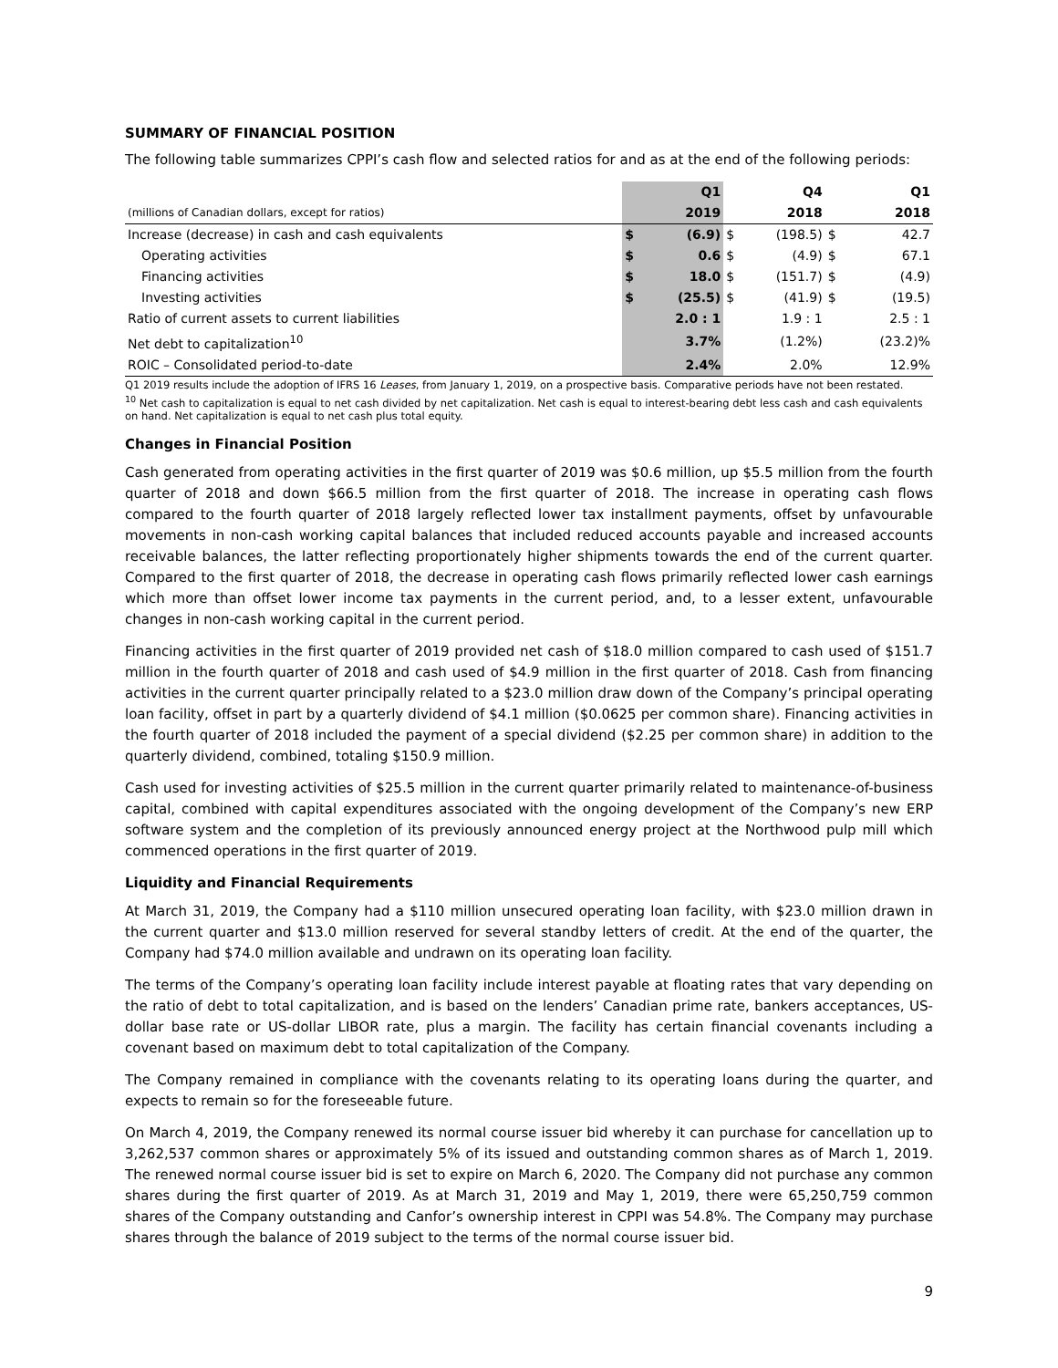SUMMARY OF FINANCIAL POSITION
The following table summarizes CPPI’s cash flow and selected ratios for and as at the end of the following periods:
| | | Q1 | | Q4 | | Q1 |
| --- | --- | --- | --- | --- | --- | --- |
| (millions of Canadian dollars, except for ratios) | | 2019 | | 2018 | | 2018 |
| Increase (decrease) in cash and cash equivalents | $ | (6.9) | $ | (198.5) | $ | 42.7 |
| Operating activities | $ | 0.6 | $ | (4.9) | $ | 67.1 |
| Financing activities | $ | 18.0 | $ | (151.7) | $ | (4.9) |
| Investing activities | $ | (25.5) | $ | (41.9) | $ | (19.5) |
| Ratio of current assets to current liabilities | | 2.0 : 1 | | 1.9 : 1 | | 2.5 : 1 |
| Net debt to capitalization<sup>10</sup> | | 3.7% | | (1.2%) | | (23.2)% |
| ROIC – Consolidated period-to-date | | 2.4% | | 2.0% | | 12.9% |
Q1 2019 results include the adoption of IFRS 16 Leases, from January 1, 2019, on a prospective basis. Comparative periods have not been restated.
<sup>10</sup> Net cash to capitalization is equal to net cash divided by net capitalization. Net cash is equal to interest-bearing debt less cash and cash equivalents on hand. Net capitalization is equal to net cash plus total equity.
Changes in Financial Position
Cash generated from operating activities in the first quarter of 2019 was $0.6 million, up $5.5 million from the fourth quarter of 2018 and down $66.5 million from the first quarter of 2018. The increase in operating cash flows compared to the fourth quarter of 2018 largely reflected lower tax installment payments, offset by unfavourable movements in non-cash working capital balances that included reduced accounts payable and increased accounts receivable balances, the latter reflecting proportionately higher shipments towards the end of the current quarter. Compared to the first quarter of 2018, the decrease in operating cash flows primarily reflected lower cash earnings which more than offset lower income tax payments in the current period, and, to a lesser extent, unfavourable changes in non-cash working capital in the current period.
Financing activities in the first quarter of 2019 provided net cash of $18.0 million compared to cash used of $151.7 million in the fourth quarter of 2018 and cash used of $4.9 million in the first quarter of 2018. Cash from financing activities in the current quarter principally related to a $23.0 million draw down of the Company’s principal operating loan facility, offset in part by a quarterly dividend of $4.1 million ($0.0625 per common share). Financing activities in the fourth quarter of 2018 included the payment of a special dividend ($2.25 per common share) in addition to the quarterly dividend, combined, totaling $150.9 million.
Cash used for investing activities of $25.5 million in the current quarter primarily related to maintenance-of-business capital, combined with capital expenditures associated with the ongoing development of the Company’s new ERP software system and the completion of its previously announced energy project at the Northwood pulp mill which commenced operations in the first quarter of 2019.
Liquidity and Financial Requirements
At March 31, 2019, the Company had a $110 million unsecured operating loan facility, with $23.0 million drawn in the current quarter and $13.0 million reserved for several standby letters of credit. At the end of the quarter, the Company had $74.0 million available and undrawn on its operating loan facility.
The terms of the Company’s operating loan facility include interest payable at floating rates that vary depending on the ratio of debt to total capitalization, and is based on the lenders’ Canadian prime rate, bankers acceptances, US-dollar base rate or US-dollar LIBOR rate, plus a margin. The facility has certain financial covenants including a covenant based on maximum debt to total capitalization of the Company.
The Company remained in compliance with the covenants relating to its operating loans during the quarter, and expects to remain so for the foreseeable future.
On March 4, 2019, the Company renewed its normal course issuer bid whereby it can purchase for cancellation up to 3,262,537 common shares or approximately 5% of its issued and outstanding common shares as of March 1, 2019. The renewed normal course issuer bid is set to expire on March 6, 2020. The Company did not purchase any common shares during the first quarter of 2019. As at March 31, 2019 and May 1, 2019, there were 65,250,759 common shares of the Company outstanding and Canfor’s ownership interest in CPPI was 54.8%. The Company may purchase shares through the balance of 2019 subject to the terms of the normal course issuer bid.
9